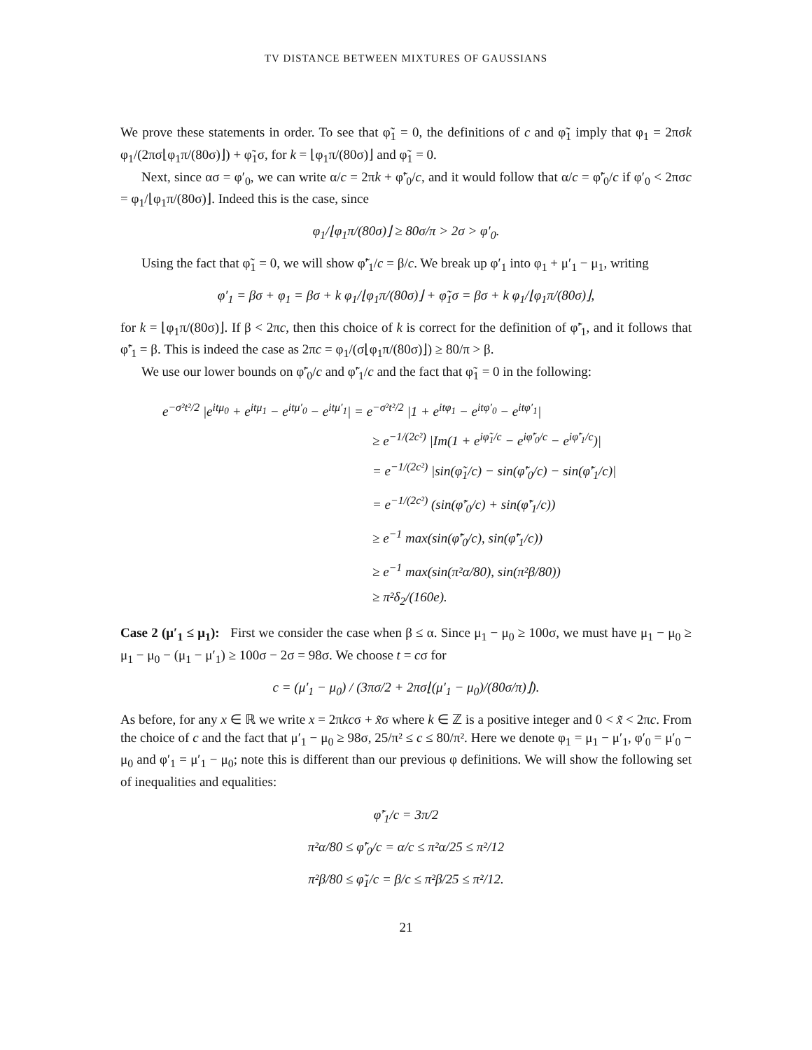TV DISTANCE BETWEEN MIXTURES OF GAUSSIANS
We prove these statements in order. To see that φ̃<sub>1</sub> = 0, the definitions of c and φ̃<sub>1</sub> imply that φ<sub>1</sub> = 2πσk φ<sub>1</sub>/(2πσ⌊φ<sub>1</sub>π/(80σ)⌋) + φ̃<sub>1</sub>σ, for k = ⌊φ<sub>1</sub>π/(80σ)⌋ and φ̃<sub>1</sub> = 0.
Next, since ασ = φ′<sub>0</sub>, we can write α/c = 2πk + φ̃′<sub>0</sub>/c, and it would follow that α/c = φ̃′<sub>0</sub>/c if φ′<sub>0</sub> < 2πσc = φ<sub>1</sub>/⌊φ<sub>1</sub>π/(80σ)⌋. Indeed this is the case, since
φ<sub>1</sub>/⌊φ<sub>1</sub>π/(80σ)⌋ ≥ 80σ/π > 2σ > φ′<sub>0</sub>.
Using the fact that φ̃<sub>1</sub> = 0, we will show φ̃′<sub>1</sub>/c = β/c. We break up φ′<sub>1</sub> into φ<sub>1</sub> + μ′<sub>1</sub> − μ<sub>1</sub>, writing
φ′<sub>1</sub> = βσ + φ<sub>1</sub> = βσ + k φ<sub>1</sub>/⌊φ<sub>1</sub>π/(80σ)⌋ + φ̃<sub>1</sub>σ = βσ + k φ<sub>1</sub>/⌊φ<sub>1</sub>π/(80σ)⌋,
for k = ⌊φ<sub>1</sub>π/(80σ)⌋. If β < 2πc, then this choice of k is correct for the definition of φ̃′<sub>1</sub>, and it follows that φ̃′<sub>1</sub> = β. This is indeed the case as 2πc = φ<sub>1</sub>/(σ⌊φ<sub>1</sub>π/(80σ)⌋) ≥ 80/π > β.
We use our lower bounds on φ̃′<sub>0</sub>/c and φ̃′<sub>1</sub>/c and the fact that φ̃<sub>1</sub> = 0 in the following:
e<sup>−σ²t²/2</sup> |e<sup>itμ<sub>0</sub></sup> + e<sup>itμ<sub>1</sub></sup> − e<sup>itμ′<sub>0</sub></sup> − e<sup>itμ′<sub>1</sub></sup>| = e<sup>−σ²t²/2</sup> |1 + e<sup>itφ<sub>1</sub></sup> − e<sup>itφ′<sub>0</sub></sup> − e<sup>itφ′<sub>1</sub></sup>|
≥ e<sup>−1/(2c²)</sup> |Im(1 + e<sup>iφ̃<sub>1</sub>/c</sup> − e<sup>iφ̃′<sub>0</sub>/c</sup> − e<sup>iφ̃′<sub>1</sub>/c</sup>)|
= e<sup>−1/(2c²)</sup> |sin(φ̃<sub>1</sub>/c) − sin(φ̃′<sub>0</sub>/c) − sin(φ̃′<sub>1</sub>/c)|
= e<sup>−1/(2c²)</sup> (sin(φ̃′<sub>0</sub>/c) + sin(φ̃′<sub>1</sub>/c))
≥ e<sup>−1</sup> max(sin(φ̃′<sub>0</sub>/c), sin(φ̃′<sub>1</sub>/c))
≥ e<sup>−1</sup> max(sin(π²α/80), sin(π²β/80))
≥ π²δ<sub>2</sub>/(160e).
Case 2 (μ′<sub>1</sub> ≤ μ<sub>1</sub>): First we consider the case when β ≤ α. Since μ<sub>1</sub> − μ<sub>0</sub> ≥ 100σ, we must have μ<sub>1</sub> − μ<sub>0</sub> ≥ μ<sub>1</sub> − μ<sub>0</sub> − (μ<sub>1</sub> − μ′<sub>1</sub>) ≥ 100σ − 2σ = 98σ. We choose t = cσ for
c = (μ′<sub>1</sub> − μ<sub>0</sub>) / (3πσ/2 + 2πσ⌊(μ′<sub>1</sub> − μ<sub>0</sub>)/(80σ/π)⌋).
As before, for any x ∈ ℝ we write x = 2πkcσ + x̃σ where k ∈ ℤ is a positive integer and 0 < x̃ < 2πc. From the choice of c and the fact that μ′<sub>1</sub> − μ<sub>0</sub> ≥ 98σ, 25/π² ≤ c ≤ 80/π². Here we denote φ<sub>1</sub> = μ<sub>1</sub> − μ′<sub>1</sub>, φ′<sub>0</sub> = μ′<sub>0</sub> − μ<sub>0</sub> and φ′<sub>1</sub> = μ′<sub>1</sub> − μ<sub>0</sub>; note this is different than our previous φ definitions. We will show the following set of inequalities and equalities:
φ̃′<sub>1</sub>/c = 3π/2
π²α/80 ≤ φ̃′<sub>0</sub>/c = α/c ≤ π²α/25 ≤ π²/12
π²β/80 ≤ φ̃<sub>1</sub>/c = β/c ≤ π²β/25 ≤ π²/12.
21